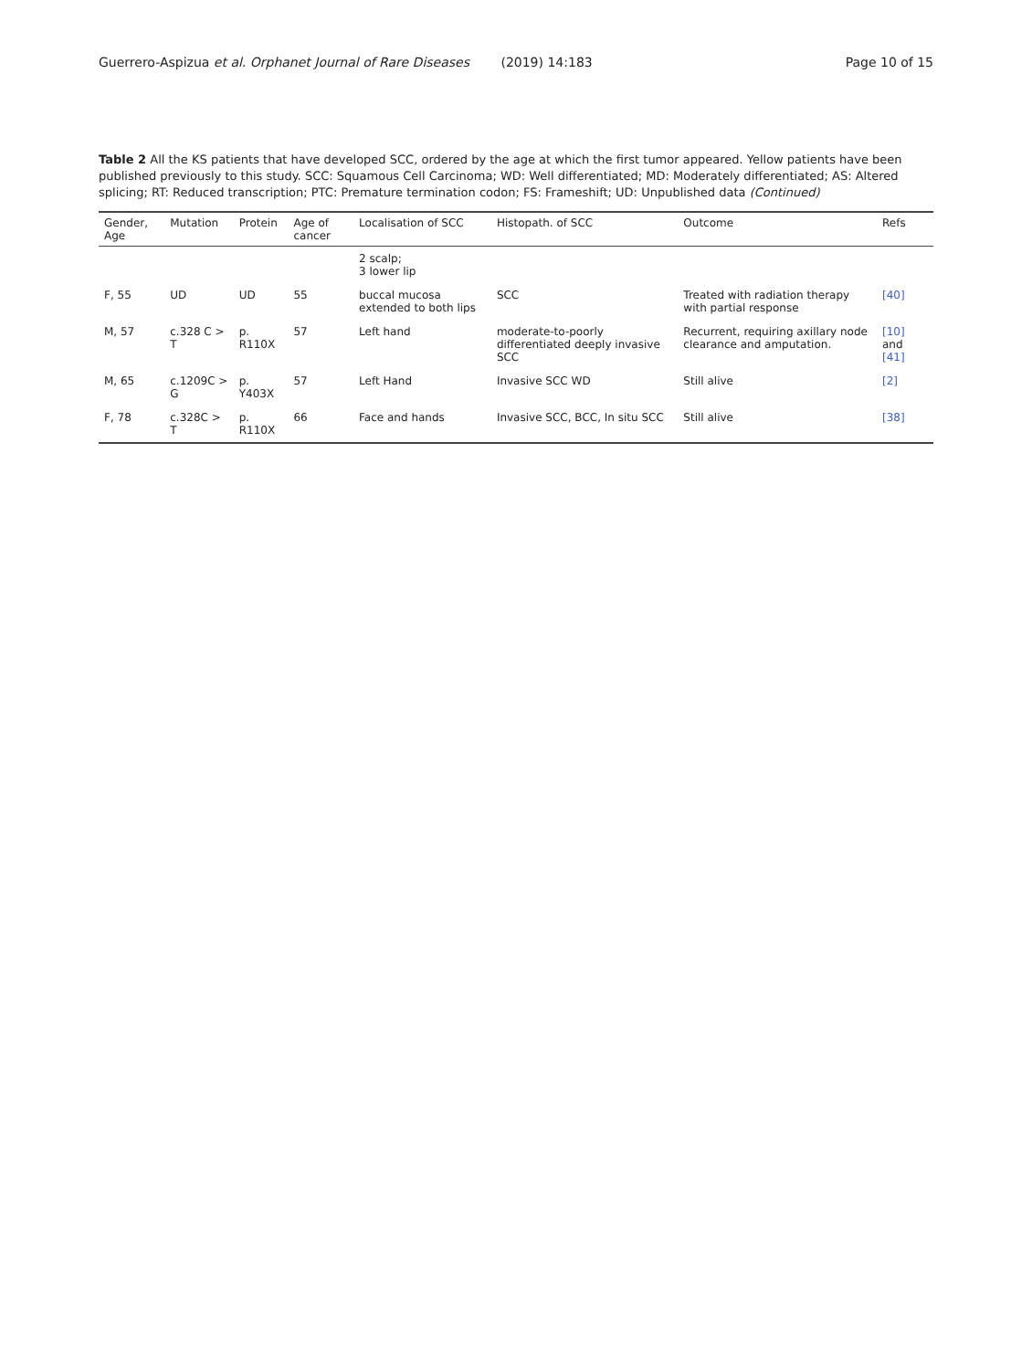Guerrero-Aspizua et al. Orphanet Journal of Rare Diseases (2019) 14:183
Page 10 of 15
Table 2 All the KS patients that have developed SCC, ordered by the age at which the first tumor appeared. Yellow patients have been published previously to this study. SCC: Squamous Cell Carcinoma; WD: Well differentiated; MD: Moderately differentiated; AS: Altered splicing; RT: Reduced transcription; PTC: Premature termination codon; FS: Frameshift; UD: Unpublished data (Continued)
| Gender, Age | Mutation | Protein | Age of cancer | Localisation of SCC | Histopath. of SCC | Outcome | Refs |
| --- | --- | --- | --- | --- | --- | --- | --- |
| | | | | 2 scalp; 3 lower lip | | | |
| F, 55 | UD | UD | 55 | buccal mucosa extended to both lips | SCC | Treated with radiation therapy with partial response | [40] |
| M, 57 | c.328 C > T | p. R110X | 57 | Left hand | moderate-to-poorly differentiated deeply invasive SCC | Recurrent, requiring axillary node clearance and amputation. | [10] and [41] |
| M, 65 | c.1209C > G | p. Y403X | 57 | Left Hand | Invasive SCC WD | Still alive | [2] |
| F, 78 | c.328C > T | p. R110X | 66 | Face and hands | Invasive SCC, BCC, In situ SCC | Still alive | [38] |